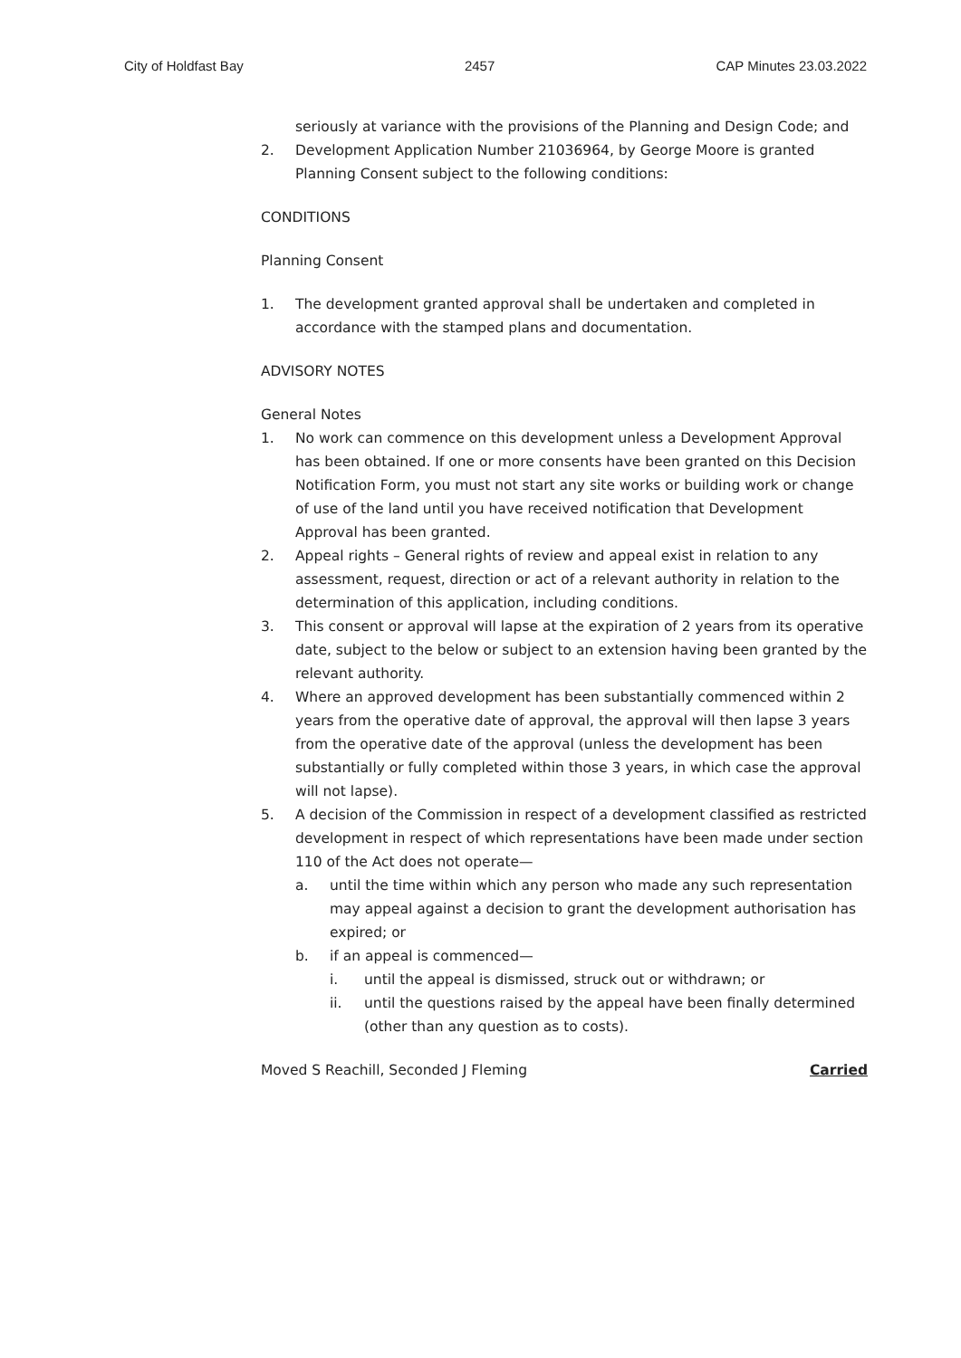City of Holdfast Bay 2457 CAP Minutes 23.03.2022
seriously at variance with the provisions of the Planning and Design Code; and
2. Development Application Number 21036964, by George Moore is granted Planning Consent subject to the following conditions:
CONDITIONS
Planning Consent
1. The development granted approval shall be undertaken and completed in accordance with the stamped plans and documentation.
ADVISORY NOTES
General Notes
1. No work can commence on this development unless a Development Approval has been obtained. If one or more consents have been granted on this Decision Notification Form, you must not start any site works or building work or change of use of the land until you have received notification that Development Approval has been granted.
2. Appeal rights – General rights of review and appeal exist in relation to any assessment, request, direction or act of a relevant authority in relation to the determination of this application, including conditions.
3. This consent or approval will lapse at the expiration of 2 years from its operative date, subject to the below or subject to an extension having been granted by the relevant authority.
4. Where an approved development has been substantially commenced within 2 years from the operative date of approval, the approval will then lapse 3 years from the operative date of the approval (unless the development has been substantially or fully completed within those 3 years, in which case the approval will not lapse).
5. A decision of the Commission in respect of a development classified as restricted development in respect of which representations have been made under section 110 of the Act does not operate—
a. until the time within which any person who made any such representation may appeal against a decision to grant the development authorisation has expired; or
b. if an appeal is commenced—
i. until the appeal is dismissed, struck out or withdrawn; or
ii. until the questions raised by the appeal have been finally determined (other than any question as to costs).
Moved S Reachill, Seconded J Fleming Carried